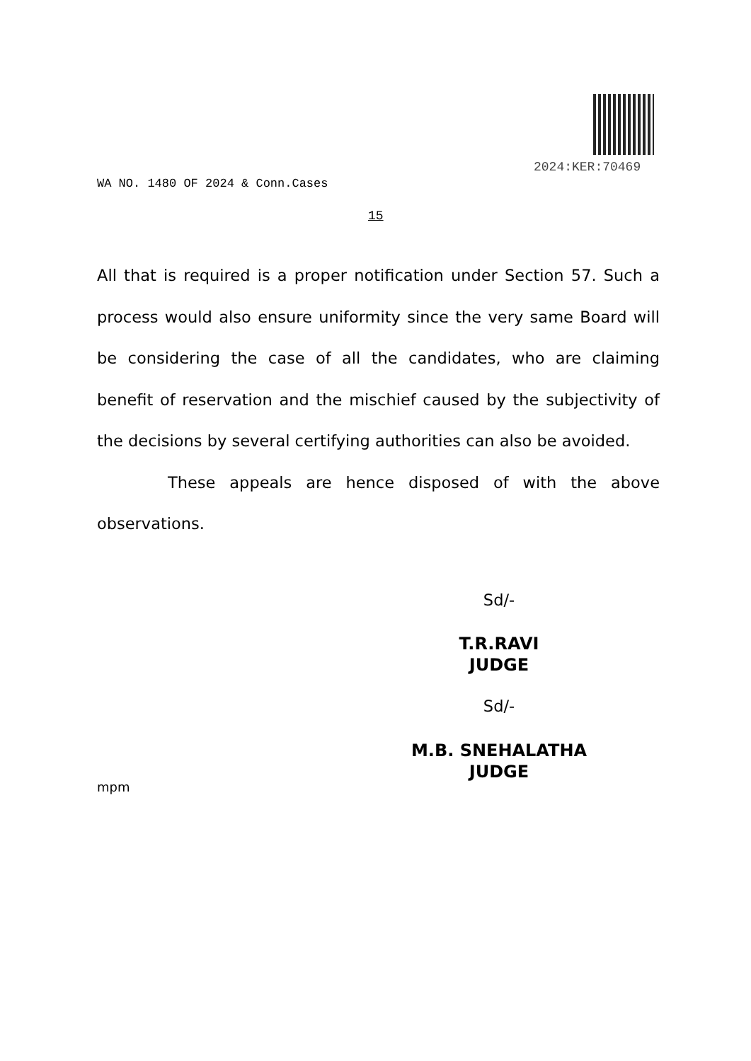2024:KER:70469
WA NO. 1480 OF 2024 & Conn.Cases
15
All that is required is a proper notification under Section 57. Such a process would also ensure uniformity since the very same Board will be considering the case of all the candidates, who are claiming benefit of reservation and the mischief caused by the subjectivity of the decisions by several certifying authorities can also be avoided.
These appeals are hence disposed of with the above observations.
Sd/-
T.R.RAVI
JUDGE
Sd/-
M.B. SNEHALATHA
JUDGE
mpm